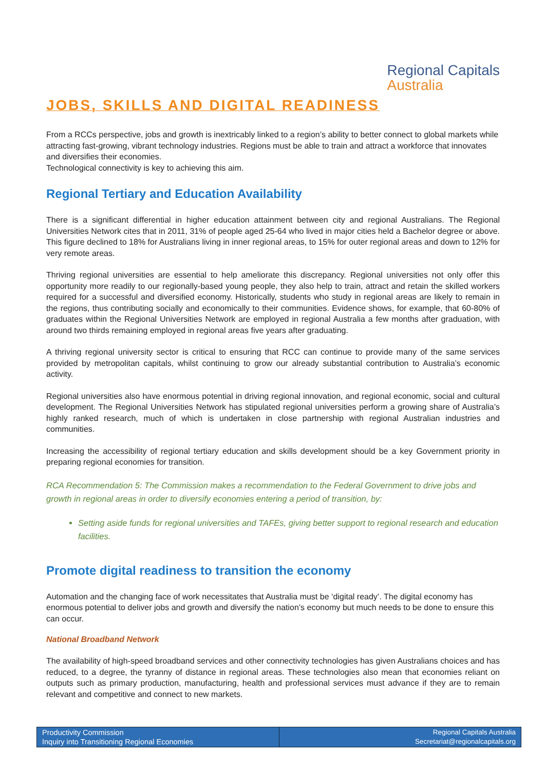Regional Capitals
Australia
JOBS, SKILLS AND DIGITAL READINESS
From a RCCs perspective, jobs and growth is inextricably linked to a region’s ability to better connect to global markets while attracting fast-growing, vibrant technology industries. Regions must be able to train and attract a workforce that innovates and diversifies their economies.
Technological connectivity is key to achieving this aim.
Regional Tertiary and Education Availability
There is a significant differential in higher education attainment between city and regional Australians. The Regional Universities Network cites that in 2011, 31% of people aged 25-64 who lived in major cities held a Bachelor degree or above. This figure declined to 18% for Australians living in inner regional areas, to 15% for outer regional areas and down to 12% for very remote areas.
Thriving regional universities are essential to help ameliorate this discrepancy. Regional universities not only offer this opportunity more readily to our regionally-based young people, they also help to train, attract and retain the skilled workers required for a successful and diversified economy. Historically, students who study in regional areas are likely to remain in the regions, thus contributing socially and economically to their communities. Evidence shows, for example, that 60-80% of graduates within the Regional Universities Network are employed in regional Australia a few months after graduation, with around two thirds remaining employed in regional areas five years after graduating.
A thriving regional university sector is critical to ensuring that RCC can continue to provide many of the same services provided by metropolitan capitals, whilst continuing to grow our already substantial contribution to Australia’s economic activity.
Regional universities also have enormous potential in driving regional innovation, and regional economic, social and cultural development. The Regional Universities Network has stipulated regional universities perform a growing share of Australia’s highly ranked research, much of which is undertaken in close partnership with regional Australian industries and communities.
Increasing the accessibility of regional tertiary education and skills development should be a key Government priority in preparing regional economies for transition.
RCA Recommendation 5: The Commission makes a recommendation to the Federal Government to drive jobs and growth in regional areas in order to diversify economies entering a period of transition, by:
Setting aside funds for regional universities and TAFEs, giving better support to regional research and education facilities.
Promote digital readiness to transition the economy
Automation and the changing face of work necessitates that Australia must be ‘digital ready’. The digital economy has enormous potential to deliver jobs and growth and diversify the nation’s economy but much needs to be done to ensure this can occur.
National Broadband Network
The availability of high-speed broadband services and other connectivity technologies has given Australians choices and has reduced, to a degree, the tyranny of distance in regional areas. These technologies also mean that economies reliant on outputs such as primary production, manufacturing, health and professional services must advance if they are to remain relevant and competitive and connect to new markets.
Productivity Commission
Inquiry into Transitioning Regional Economies
Regional Capitals Australia
Secretariat@regionalcapitals.org